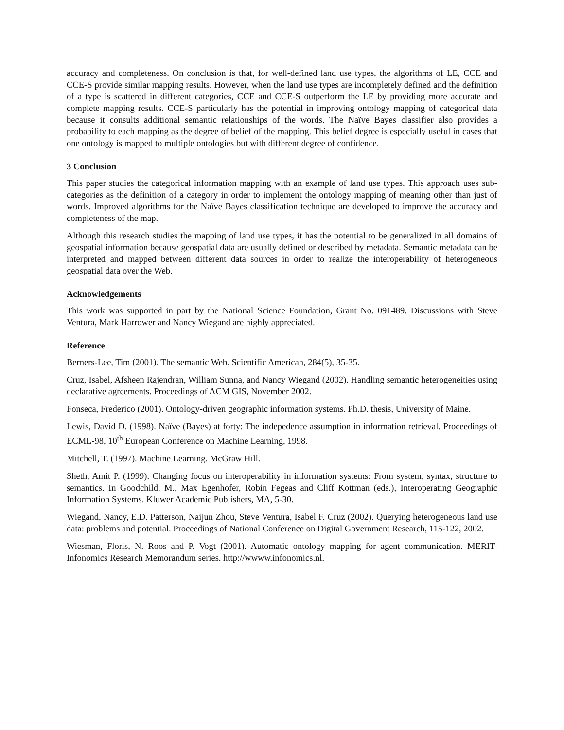accuracy and completeness. On conclusion is that, for well-defined land use types, the algorithms of LE, CCE and CCE-S provide similar mapping results. However, when the land use types are incompletely defined and the definition of a type is scattered in different categories, CCE and CCE-S outperform the LE by providing more accurate and complete mapping results. CCE-S particularly has the potential in improving ontology mapping of categorical data because it consults additional semantic relationships of the words. The Naïve Bayes classifier also provides a probability to each mapping as the degree of belief of the mapping. This belief degree is especially useful in cases that one ontology is mapped to multiple ontologies but with different degree of confidence.
3 Conclusion
This paper studies the categorical information mapping with an example of land use types. This approach uses sub-categories as the definition of a category in order to implement the ontology mapping of meaning other than just of words. Improved algorithms for the Naïve Bayes classification technique are developed to improve the accuracy and completeness of the map.
Although this research studies the mapping of land use types, it has the potential to be generalized in all domains of geospatial information because geospatial data are usually defined or described by metadata. Semantic metadata can be interpreted and mapped between different data sources in order to realize the interoperability of heterogeneous geospatial data over the Web.
Acknowledgements
This work was supported in part by the National Science Foundation, Grant No. 091489. Discussions with Steve Ventura, Mark Harrower and Nancy Wiegand are highly appreciated.
Reference
Berners-Lee, Tim (2001). The semantic Web. Scientific American, 284(5), 35-35.
Cruz, Isabel, Afsheen Rajendran, William Sunna, and Nancy Wiegand (2002). Handling semantic heterogeneities using declarative agreements. Proceedings of ACM GIS, November 2002.
Fonseca, Frederico (2001). Ontology-driven geographic information systems. Ph.D. thesis, University of Maine.
Lewis, David D. (1998). Naïve (Bayes) at forty: The indepedence assumption in information retrieval. Proceedings of ECML-98, 10<sup>th</sup> European Conference on Machine Learning, 1998.
Mitchell, T. (1997). Machine Learning. McGraw Hill.
Sheth, Amit P. (1999). Changing focus on interoperability in information systems: From system, syntax, structure to semantics. In Goodchild, M., Max Egenhofer, Robin Fegeas and Cliff Kottman (eds.), Interoperating Geographic Information Systems. Kluwer Academic Publishers, MA, 5-30.
Wiegand, Nancy, E.D. Patterson, Naijun Zhou, Steve Ventura, Isabel F. Cruz (2002). Querying heterogeneous land use data: problems and potential. Proceedings of National Conference on Digital Government Research, 115-122, 2002.
Wiesman, Floris, N. Roos and P. Vogt (2001). Automatic ontology mapping for agent communication. MERIT-Infonomics Research Memorandum series. http://wwww.infonomics.nl.